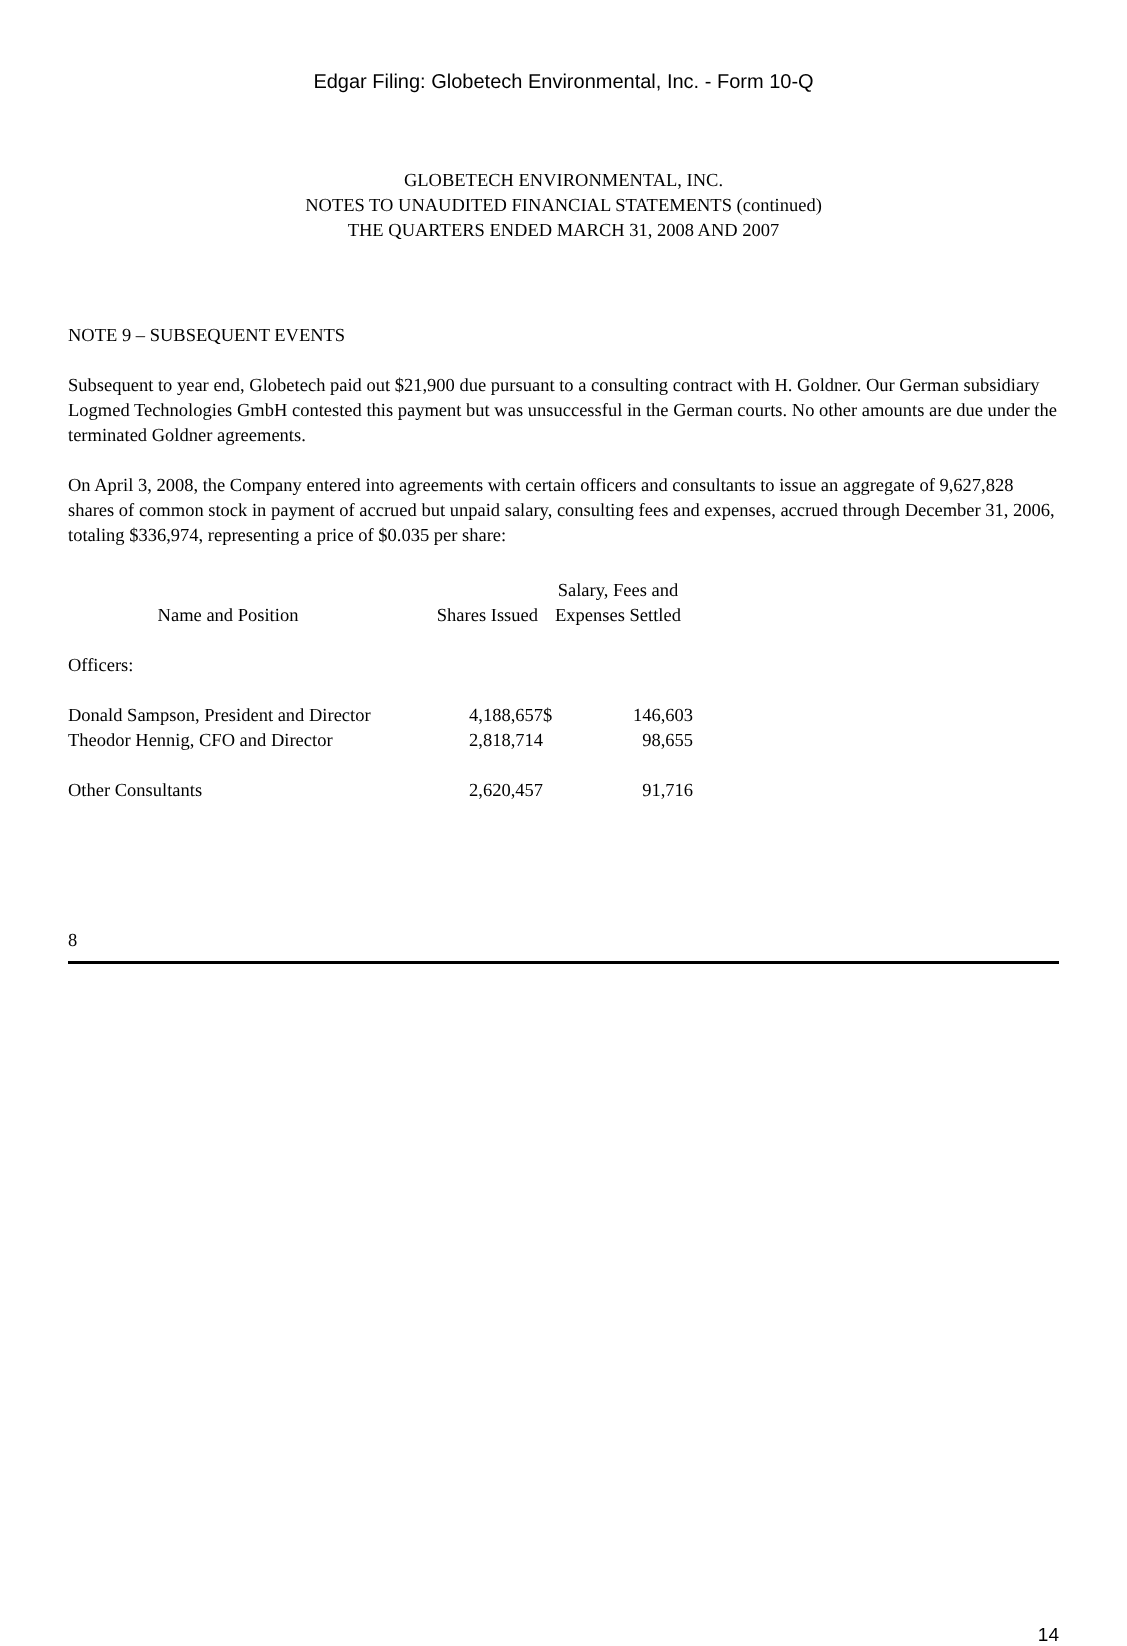Edgar Filing: Globetech Environmental, Inc. - Form 10-Q
GLOBETECH ENVIRONMENTAL, INC.
NOTES TO UNAUDITED FINANCIAL STATEMENTS (continued)
THE QUARTERS ENDED MARCH 31, 2008 AND 2007
NOTE 9 – SUBSEQUENT EVENTS
Subsequent to year end, Globetech paid out $21,900 due pursuant to a consulting contract with H. Goldner. Our German subsidiary Logmed Technologies GmbH contested this payment but was unsuccessful in the German courts. No other amounts are due under the terminated Goldner agreements.
On April 3, 2008, the Company entered into agreements with certain officers and consultants to issue an aggregate of 9,627,828 shares of common stock in payment of accrued but unpaid salary, consulting fees and expenses, accrued through December 31, 2006, totaling $336,974, representing a price of $0.035 per share:
| Name and Position | Shares Issued | Salary, Fees and Expenses Settled | |
| --- | --- | --- | --- |
| Officers: | | | |
| Donald Sampson, President and Director | 4,188,657 | $ | 146,603 |
| Theodor Hennig, CFO and Director | 2,818,714 | | 98,655 |
| Other Consultants | 2,620,457 | | 91,716 |
8
14